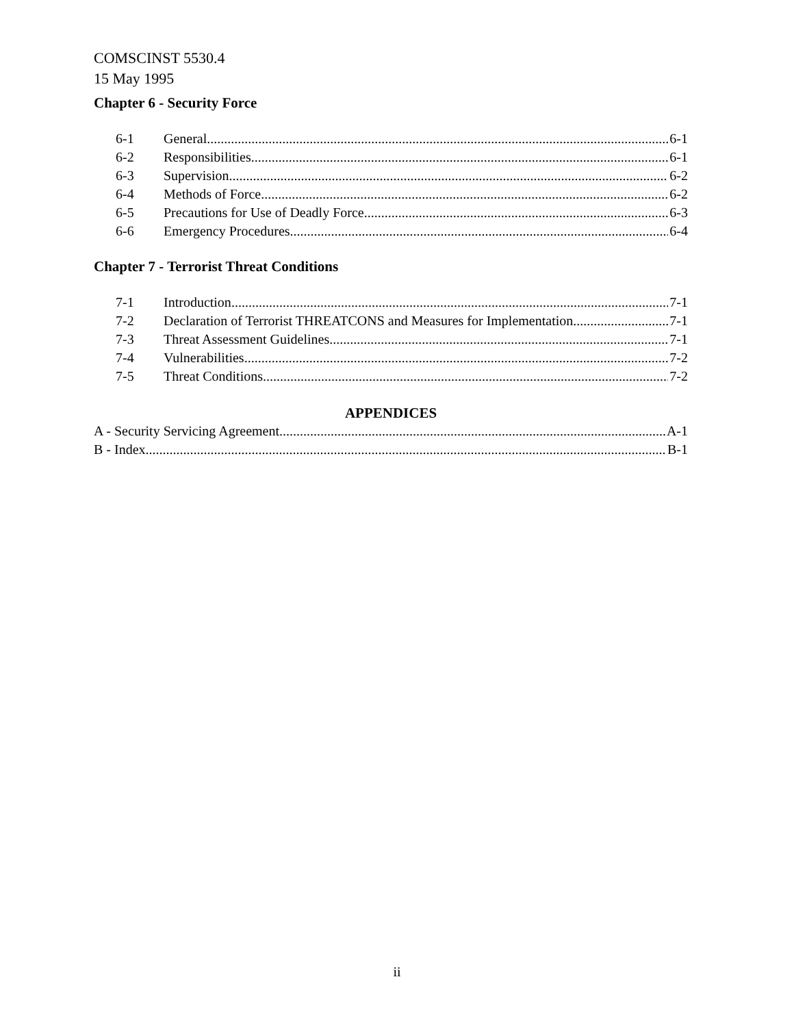COMSCINST 5530.4
15 May 1995
Chapter 6 - Security Force
6-1 General 6-1
6-2 Responsibilities 6-1
6-3 Supervision 6-2
6-4 Methods of Force 6-2
6-5 Precautions for Use of Deadly Force 6-3
6-6 Emergency Procedures 6-4
Chapter 7 - Terrorist Threat Conditions
7-1 Introduction 7-1
7-2 Declaration of Terrorist THREATCONS and Measures for Implementation 7-1
7-3 Threat Assessment Guidelines 7-1
7-4 Vulnerabilities 7-2
7-5 Threat Conditions 7-2
APPENDICES
A - Security Servicing Agreement A-1
B - Index B-1
ii